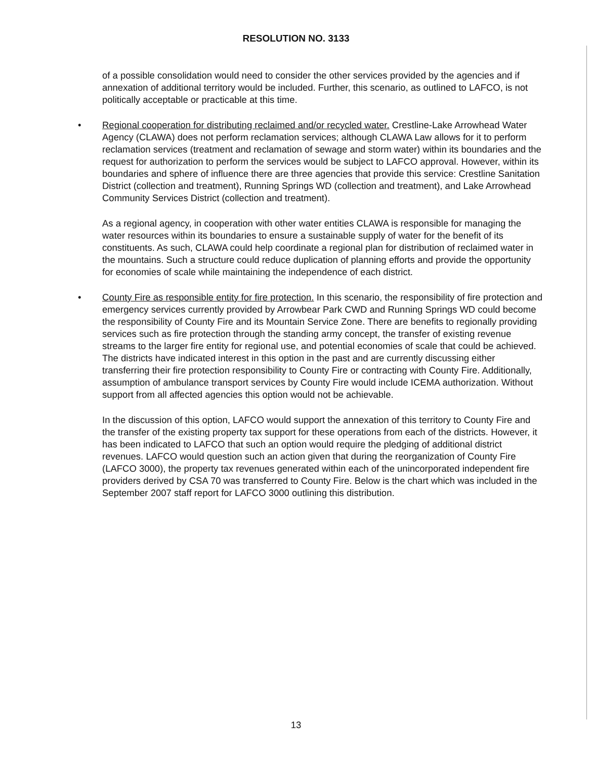RESOLUTION NO. 3133
of a possible consolidation would need to consider the other services provided by the agencies and if annexation of additional territory would be included. Further, this scenario, as outlined to LAFCO, is not politically acceptable or practicable at this time.
• Regional cooperation for distributing reclaimed and/or recycled water. Crestline-Lake Arrowhead Water Agency (CLAWA) does not perform reclamation services; although CLAWA Law allows for it to perform reclamation services (treatment and reclamation of sewage and storm water) within its boundaries and the request for authorization to perform the services would be subject to LAFCO approval. However, within its boundaries and sphere of influence there are three agencies that provide this service: Crestline Sanitation District (collection and treatment), Running Springs WD (collection and treatment), and Lake Arrowhead Community Services District (collection and treatment).
As a regional agency, in cooperation with other water entities CLAWA is responsible for managing the water resources within its boundaries to ensure a sustainable supply of water for the benefit of its constituents. As such, CLAWA could help coordinate a regional plan for distribution of reclaimed water in the mountains. Such a structure could reduce duplication of planning efforts and provide the opportunity for economies of scale while maintaining the independence of each district.
• County Fire as responsible entity for fire protection. In this scenario, the responsibility of fire protection and emergency services currently provided by Arrowbear Park CWD and Running Springs WD could become the responsibility of County Fire and its Mountain Service Zone. There are benefits to regionally providing services such as fire protection through the standing army concept, the transfer of existing revenue streams to the larger fire entity for regional use, and potential economies of scale that could be achieved. The districts have indicated interest in this option in the past and are currently discussing either transferring their fire protection responsibility to County Fire or contracting with County Fire. Additionally, assumption of ambulance transport services by County Fire would include ICEMA authorization. Without support from all affected agencies this option would not be achievable.
In the discussion of this option, LAFCO would support the annexation of this territory to County Fire and the transfer of the existing property tax support for these operations from each of the districts. However, it has been indicated to LAFCO that such an option would require the pledging of additional district revenues. LAFCO would question such an action given that during the reorganization of County Fire (LAFCO 3000), the property tax revenues generated within each of the unincorporated independent fire providers derived by CSA 70 was transferred to County Fire. Below is the chart which was included in the September 2007 staff report for LAFCO 3000 outlining this distribution.
13